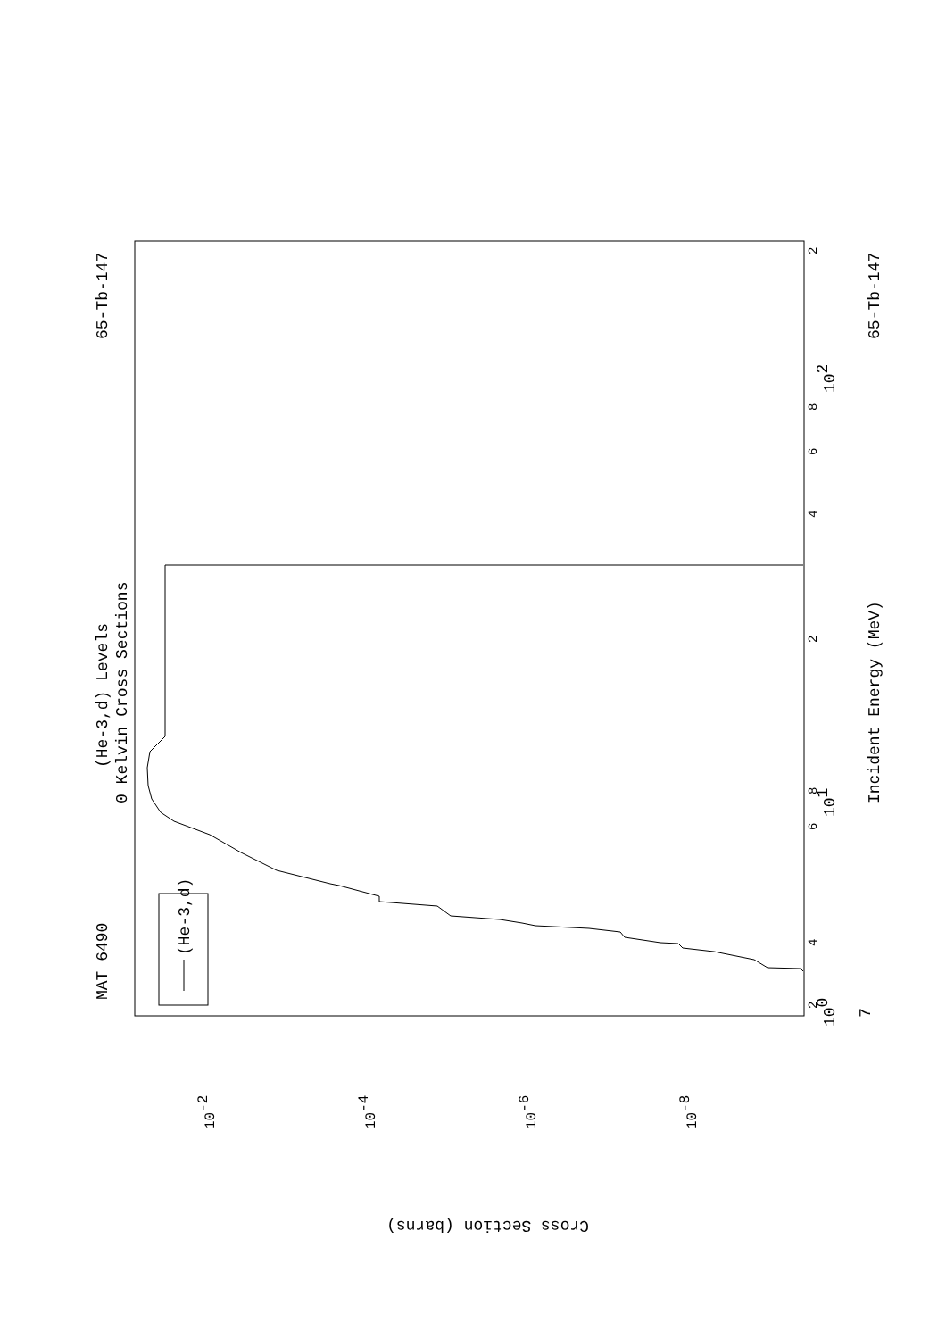MAT 6490
65-Tb-147
(He-3,d) Levels
0 Kelvin Cross Sections
(He-3,d)
Incident Energy (MeV)
65-Tb-147
100
101
102
7
Cross Section (barns)
2
4
6
8
2
4
6
8
2
10-2
10-4
10-6
10-8